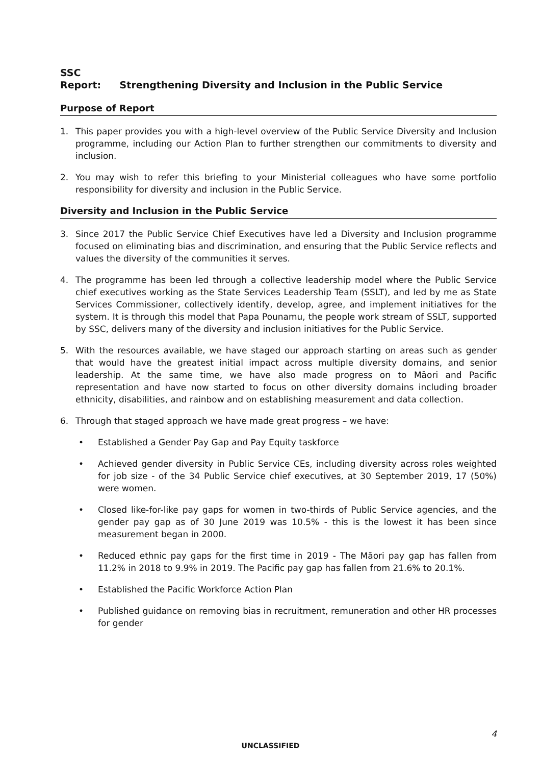SSC Report: Strengthening Diversity and Inclusion in the Public Service
Purpose of Report
1. This paper provides you with a high-level overview of the Public Service Diversity and Inclusion programme, including our Action Plan to further strengthen our commitments to diversity and inclusion.
2. You may wish to refer this briefing to your Ministerial colleagues who have some portfolio responsibility for diversity and inclusion in the Public Service.
Diversity and Inclusion in the Public Service
3. Since 2017 the Public Service Chief Executives have led a Diversity and Inclusion programme focused on eliminating bias and discrimination, and ensuring that the Public Service reflects and values the diversity of the communities it serves.
4. The programme has been led through a collective leadership model where the Public Service chief executives working as the State Services Leadership Team (SSLT), and led by me as State Services Commissioner, collectively identify, develop, agree, and implement initiatives for the system. It is through this model that Papa Pounamu, the people work stream of SSLT, supported by SSC, delivers many of the diversity and inclusion initiatives for the Public Service.
5. With the resources available, we have staged our approach starting on areas such as gender that would have the greatest initial impact across multiple diversity domains, and senior leadership. At the same time, we have also made progress on to Māori and Pacific representation and have now started to focus on other diversity domains including broader ethnicity, disabilities, and rainbow and on establishing measurement and data collection.
6. Through that staged approach we have made great progress – we have:
• Established a Gender Pay Gap and Pay Equity taskforce
• Achieved gender diversity in Public Service CEs, including diversity across roles weighted for job size - of the 34 Public Service chief executives, at 30 September 2019, 17 (50%) were women.
• Closed like-for-like pay gaps for women in two-thirds of Public Service agencies, and the gender pay gap as of 30 June 2019 was 10.5% - this is the lowest it has been since measurement began in 2000.
• Reduced ethnic pay gaps for the first time in 2019 - The Māori pay gap has fallen from 11.2% in 2018 to 9.9% in 2019. The Pacific pay gap has fallen from 21.6% to 20.1%.
• Established the Pacific Workforce Action Plan
• Published guidance on removing bias in recruitment, remuneration and other HR processes for gender
4
UNCLASSIFIED